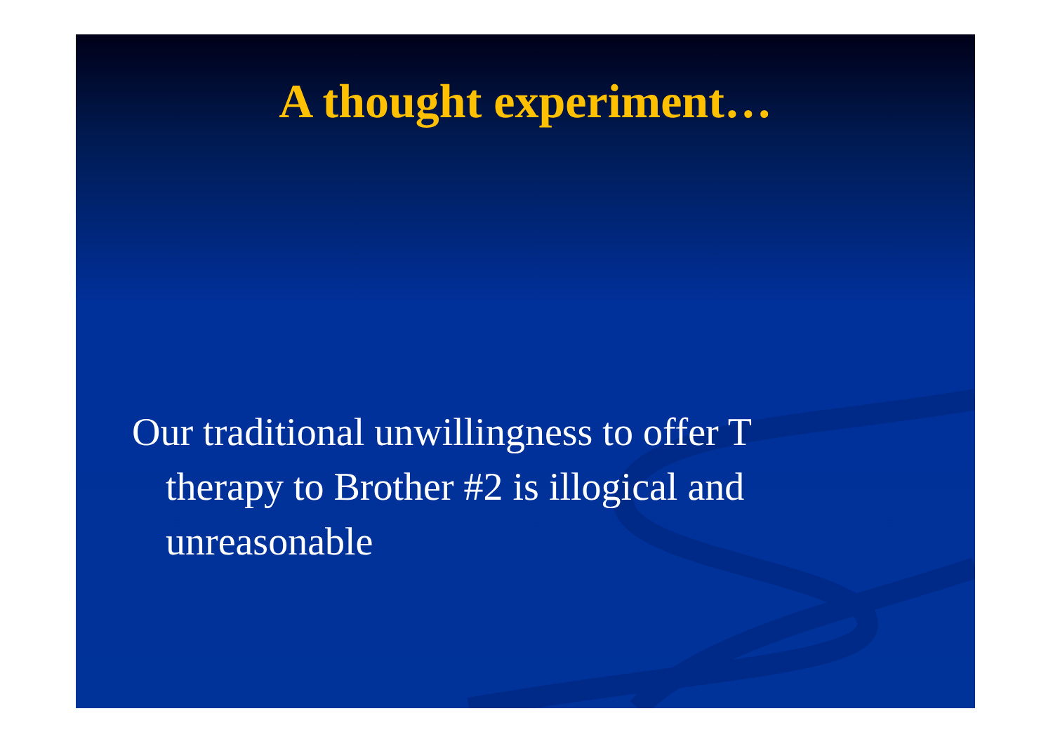A thought experiment…
Our traditional unwillingness to offer T therapy to Brother #2 is illogical and unreasonable